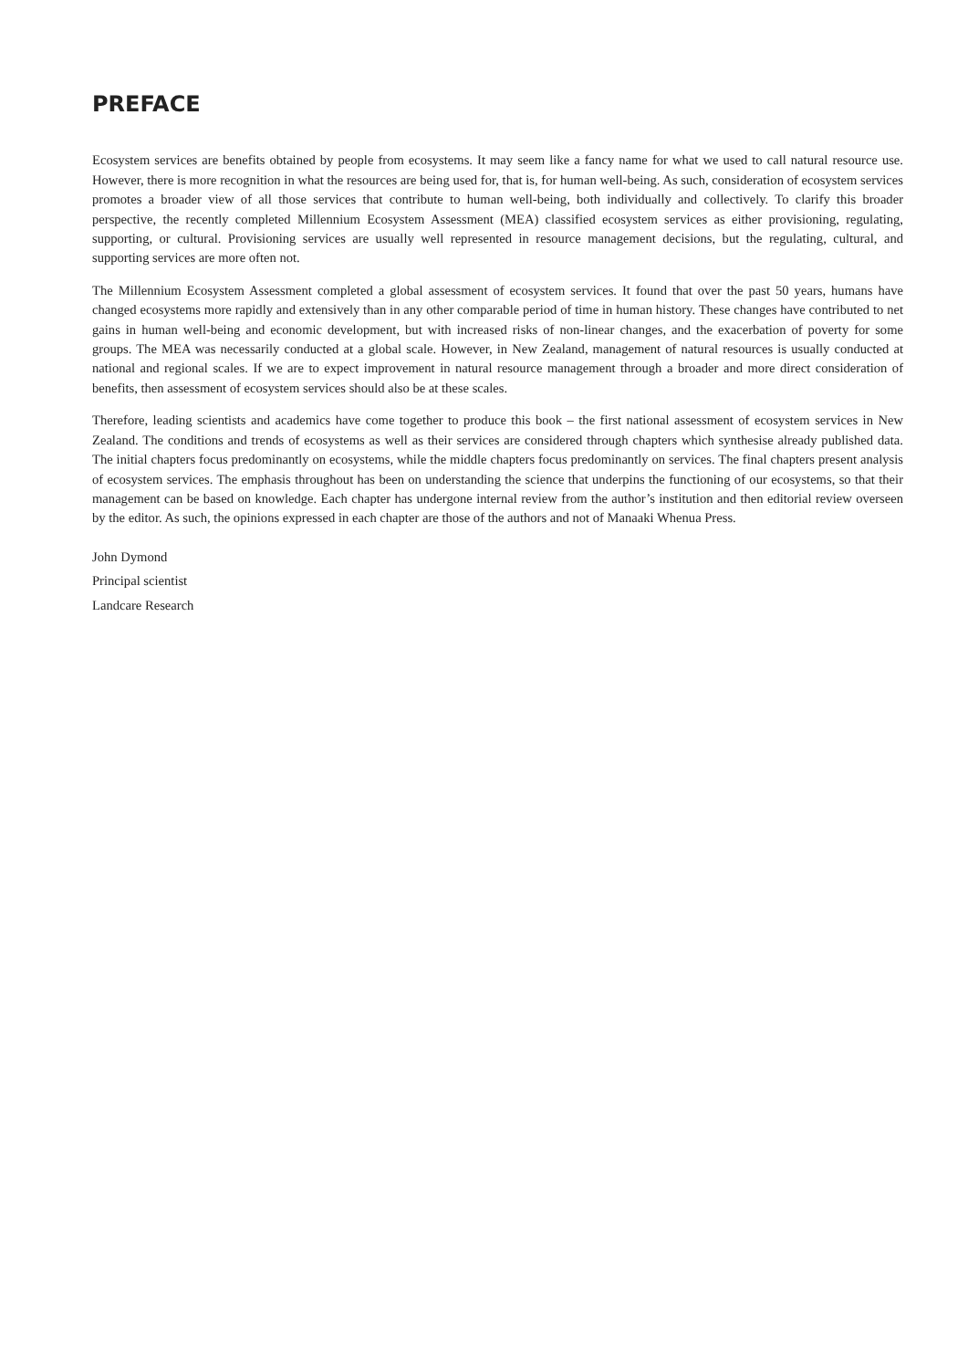PREFACE
Ecosystem services are benefits obtained by people from ecosystems. It may seem like a fancy name for what we used to call natural resource use. However, there is more recognition in what the resources are being used for, that is, for human well-being. As such, consideration of ecosystem services promotes a broader view of all those services that contribute to human well-being, both individually and collectively. To clarify this broader perspective, the recently completed Millennium Ecosystem Assessment (MEA) classified ecosystem services as either provisioning, regulating, supporting, or cultural. Provisioning services are usually well represented in resource management decisions, but the regulating, cultural, and supporting services are more often not.
The Millennium Ecosystem Assessment completed a global assessment of ecosystem services. It found that over the past 50 years, humans have changed ecosystems more rapidly and extensively than in any other comparable period of time in human history. These changes have contributed to net gains in human well-being and economic development, but with increased risks of non-linear changes, and the exacerbation of poverty for some groups. The MEA was necessarily conducted at a global scale. However, in New Zealand, management of natural resources is usually conducted at national and regional scales. If we are to expect improvement in natural resource management through a broader and more direct consideration of benefits, then assessment of ecosystem services should also be at these scales.
Therefore, leading scientists and academics have come together to produce this book – the first national assessment of ecosystem services in New Zealand. The conditions and trends of ecosystems as well as their services are considered through chapters which synthesise already published data. The initial chapters focus predominantly on ecosystems, while the middle chapters focus predominantly on services. The final chapters present analysis of ecosystem services. The emphasis throughout has been on understanding the science that underpins the functioning of our ecosystems, so that their management can be based on knowledge. Each chapter has undergone internal review from the author’s institution and then editorial review overseen by the editor. As such, the opinions expressed in each chapter are those of the authors and not of Manaaki Whenua Press.
John Dymond
Principal scientist
Landcare Research